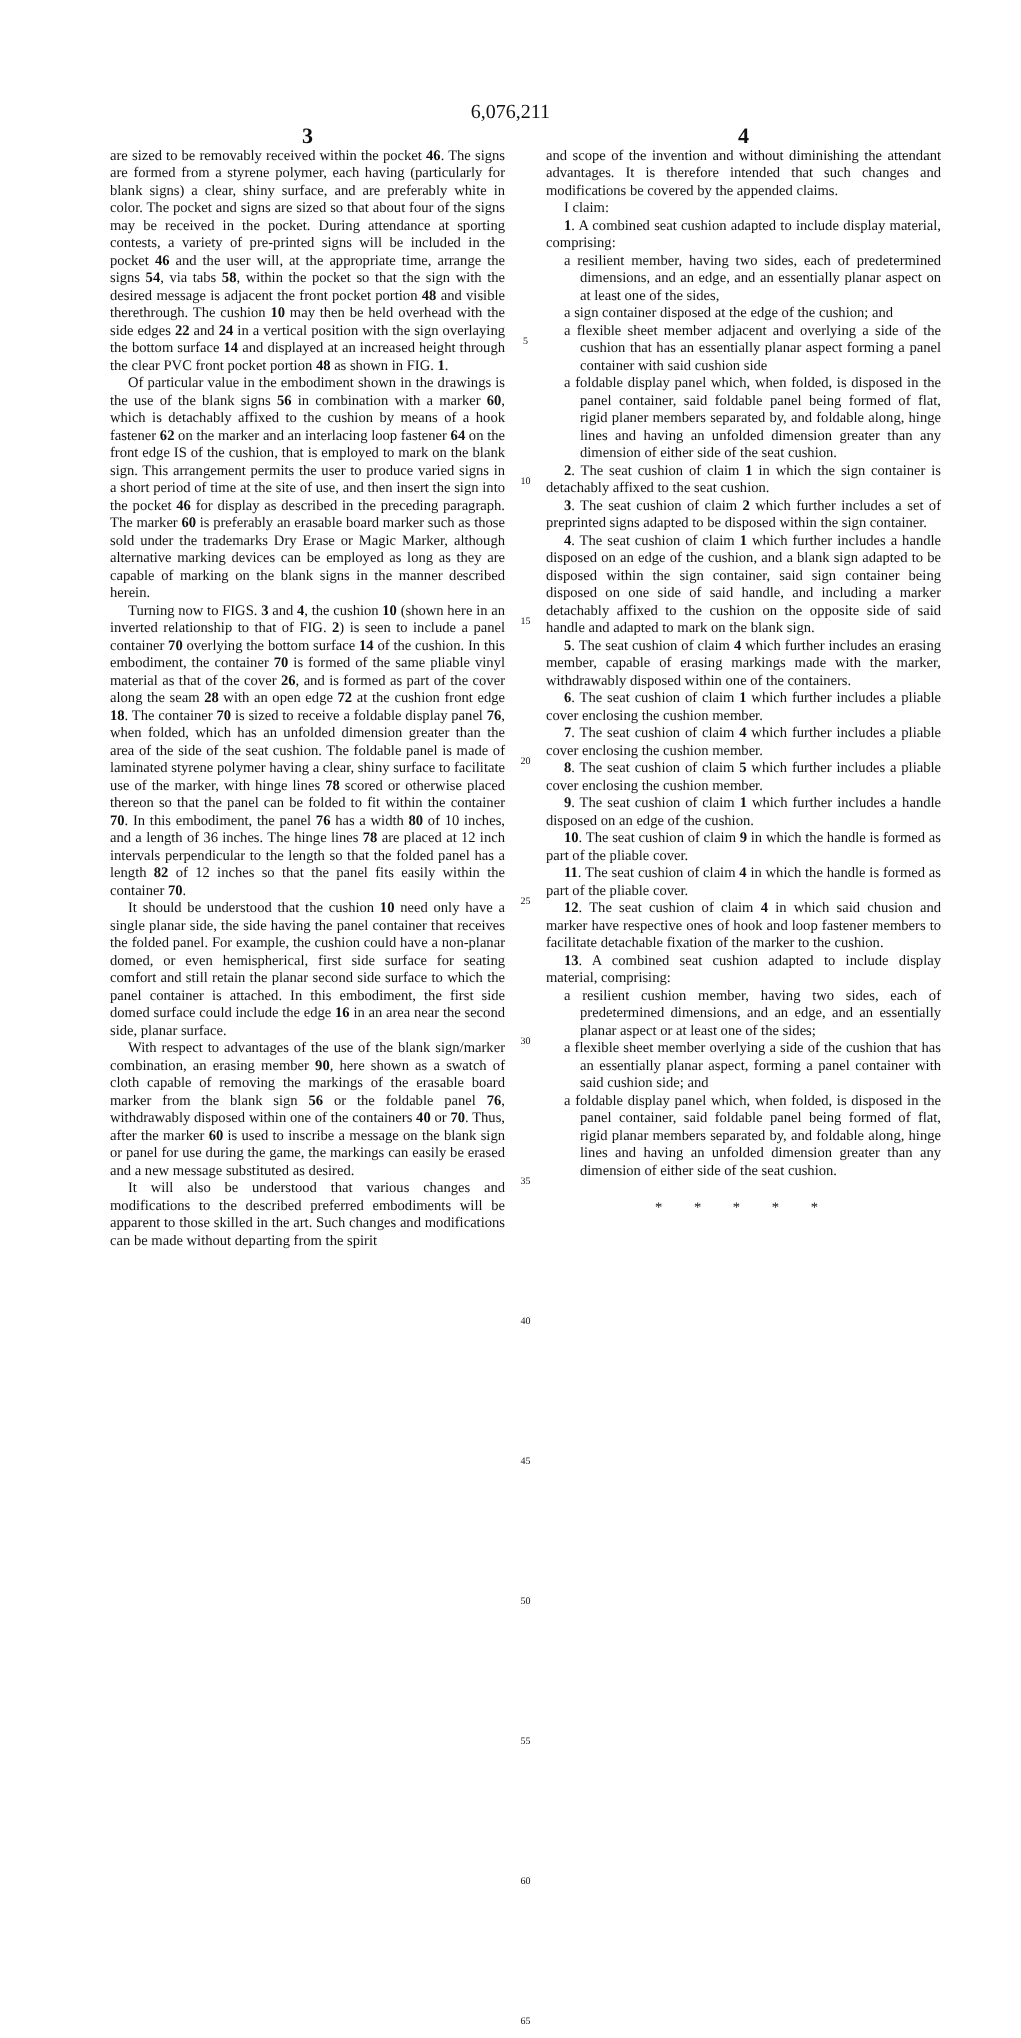6,076,211
3
are sized to be removably received within the pocket 46. The signs are formed from a styrene polymer, each having (particularly for blank signs) a clear, shiny surface, and are preferably white in color. The pocket and signs are sized so that about four of the signs may be received in the pocket. During attendance at sporting contests, a variety of pre-printed signs will be included in the pocket 46 and the user will, at the appropriate time, arrange the signs 54, via tabs 58, within the pocket so that the sign with the desired message is adjacent the front pocket portion 48 and visible therethrough. The cushion 10 may then be held overhead with the side edges 22 and 24 in a vertical position with the sign overlaying the bottom surface 14 and displayed at an increased height through the clear PVC front pocket portion 48 as shown in FIG. 1.
Of particular value in the embodiment shown in the drawings is the use of the blank signs 56 in combination with a marker 60, which is detachably affixed to the cushion by means of a hook fastener 62 on the marker and an interlacing loop fastener 64 on the front edge IS of the cushion, that is employed to mark on the blank sign. This arrangement permits the user to produce varied signs in a short period of time at the site of use, and then insert the sign into the pocket 46 for display as described in the preceding paragraph. The marker 60 is preferably an erasable board marker such as those sold under the trademarks Dry Erase or Magic Marker, although alternative marking devices can be employed as long as they are capable of marking on the blank signs in the manner described herein.
Turning now to FIGS. 3 and 4, the cushion 10 (shown here in an inverted relationship to that of FIG. 2) is seen to include a panel container 70 overlying the bottom surface 14 of the cushion. In this embodiment, the container 70 is formed of the same pliable vinyl material as that of the cover 26, and is formed as part of the cover along the seam 28 with an open edge 72 at the cushion front edge 18. The container 70 is sized to receive a foldable display panel 76, when folded, which has an unfolded dimension greater than the area of the side of the seat cushion. The foldable panel is made of laminated styrene polymer having a clear, shiny surface to facilitate use of the marker, with hinge lines 78 scored or otherwise placed thereon so that the panel can be folded to fit within the container 70. In this embodiment, the panel 76 has a width 80 of 10 inches, and a length of 36 inches. The hinge lines 78 are placed at 12 inch intervals perpendicular to the length so that the folded panel has a length 82 of 12 inches so that the panel fits easily within the container 70.
It should be understood that the cushion 10 need only have a single planar side, the side having the panel container that receives the folded panel. For example, the cushion could have a non-planar domed, or even hemispherical, first side surface for seating comfort and still retain the planar second side surface to which the panel container is attached. In this embodiment, the first side domed surface could include the edge 16 in an area near the second side, planar surface.
With respect to advantages of the use of the blank sign/marker combination, an erasing member 90, here shown as a swatch of cloth capable of removing the markings of the erasable board marker from the blank sign 56 or the foldable panel 76, withdrawably disposed within one of the containers 40 or 70. Thus, after the marker 60 is used to inscribe a message on the blank sign or panel for use during the game, the markings can easily be erased and a new message substituted as desired.
It will also be understood that various changes and modifications to the described preferred embodiments will be apparent to those skilled in the art. Such changes and modifications can be made without departing from the spirit
5
10
15
20
25
30
35
40
45
50
55
60
65
4
and scope of the invention and without diminishing the attendant advantages. It is therefore intended that such changes and modifications be covered by the appended claims.
I claim:
1. A combined seat cushion adapted to include display material, comprising:
a resilient member, having two sides, each of predetermined dimensions, and an edge, and an essentially planar aspect on at least one of the sides,
a sign container disposed at the edge of the cushion; and
a flexible sheet member adjacent and overlying a side of the cushion that has an essentially planar aspect forming a panel container with said cushion side
a foldable display panel which, when folded, is disposed in the panel container, said foldable panel being formed of flat, rigid planer members separated by, and foldable along, hinge lines and having an unfolded dimension greater than any dimension of either side of the seat cushion.
2. The seat cushion of claim 1 in which the sign container is detachably affixed to the seat cushion.
3. The seat cushion of claim 2 which further includes a set of preprinted signs adapted to be disposed within the sign container.
4. The seat cushion of claim 1 which further includes a handle disposed on an edge of the cushion, and a blank sign adapted to be disposed within the sign container, said sign container being disposed on one side of said handle, and including a marker detachably affixed to the cushion on the opposite side of said handle and adapted to mark on the blank sign.
5. The seat cushion of claim 4 which further includes an erasing member, capable of erasing markings made with the marker, withdrawably disposed within one of the containers.
6. The seat cushion of claim 1 which further includes a pliable cover enclosing the cushion member.
7. The seat cushion of claim 4 which further includes a pliable cover enclosing the cushion member.
8. The seat cushion of claim 5 which further includes a pliable cover enclosing the cushion member.
9. The seat cushion of claim 1 which further includes a handle disposed on an edge of the cushion.
10. The seat cushion of claim 9 in which the handle is formed as part of the pliable cover.
11. The seat cushion of claim 4 in which the handle is formed as part of the pliable cover.
12. The seat cushion of claim 4 in which said chusion and marker have respective ones of hook and loop fastener members to facilitate detachable fixation of the marker to the cushion.
13. A combined seat cushion adapted to include display material, comprising:
a resilient cushion member, having two sides, each of predetermined dimensions, and an edge, and an essentially planar aspect or at least one of the sides;
a flexible sheet member overlying a side of the cushion that has an essentially planar aspect, forming a panel container with said cushion side; and
a foldable display panel which, when folded, is disposed in the panel container, said foldable panel being formed of flat, rigid planar members separated by, and foldable along, hinge lines and having an unfolded dimension greater than any dimension of either side of the seat cushion.
* * * * *